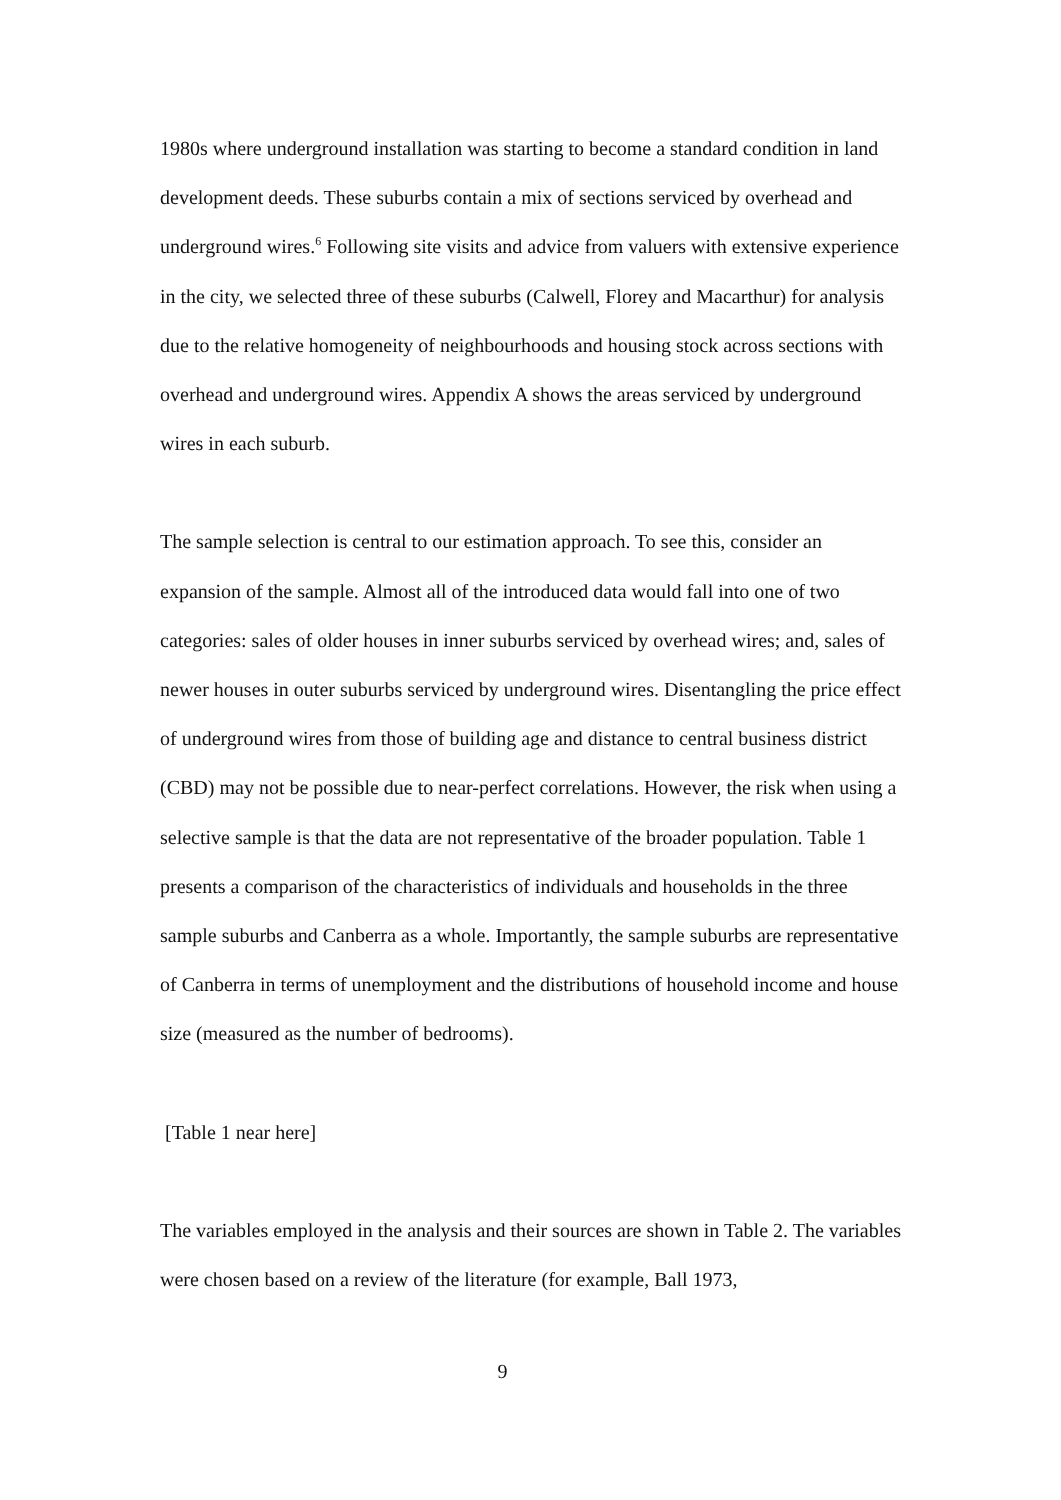1980s where underground installation was starting to become a standard condition in land development deeds. These suburbs contain a mix of sections serviced by overhead and underground wires.<sup>6</sup> Following site visits and advice from valuers with extensive experience in the city, we selected three of these suburbs (Calwell, Florey and Macarthur) for analysis due to the relative homogeneity of neighbourhoods and housing stock across sections with overhead and underground wires. Appendix A shows the areas serviced by underground wires in each suburb.
The sample selection is central to our estimation approach. To see this, consider an expansion of the sample. Almost all of the introduced data would fall into one of two categories: sales of older houses in inner suburbs serviced by overhead wires; and, sales of newer houses in outer suburbs serviced by underground wires. Disentangling the price effect of underground wires from those of building age and distance to central business district (CBD) may not be possible due to near-perfect correlations. However, the risk when using a selective sample is that the data are not representative of the broader population. Table 1 presents a comparison of the characteristics of individuals and households in the three sample suburbs and Canberra as a whole. Importantly, the sample suburbs are representative of Canberra in terms of unemployment and the distributions of household income and house size (measured as the number of bedrooms).
[Table 1 near here]
The variables employed in the analysis and their sources are shown in Table 2. The variables were chosen based on a review of the literature (for example, Ball 1973,
9